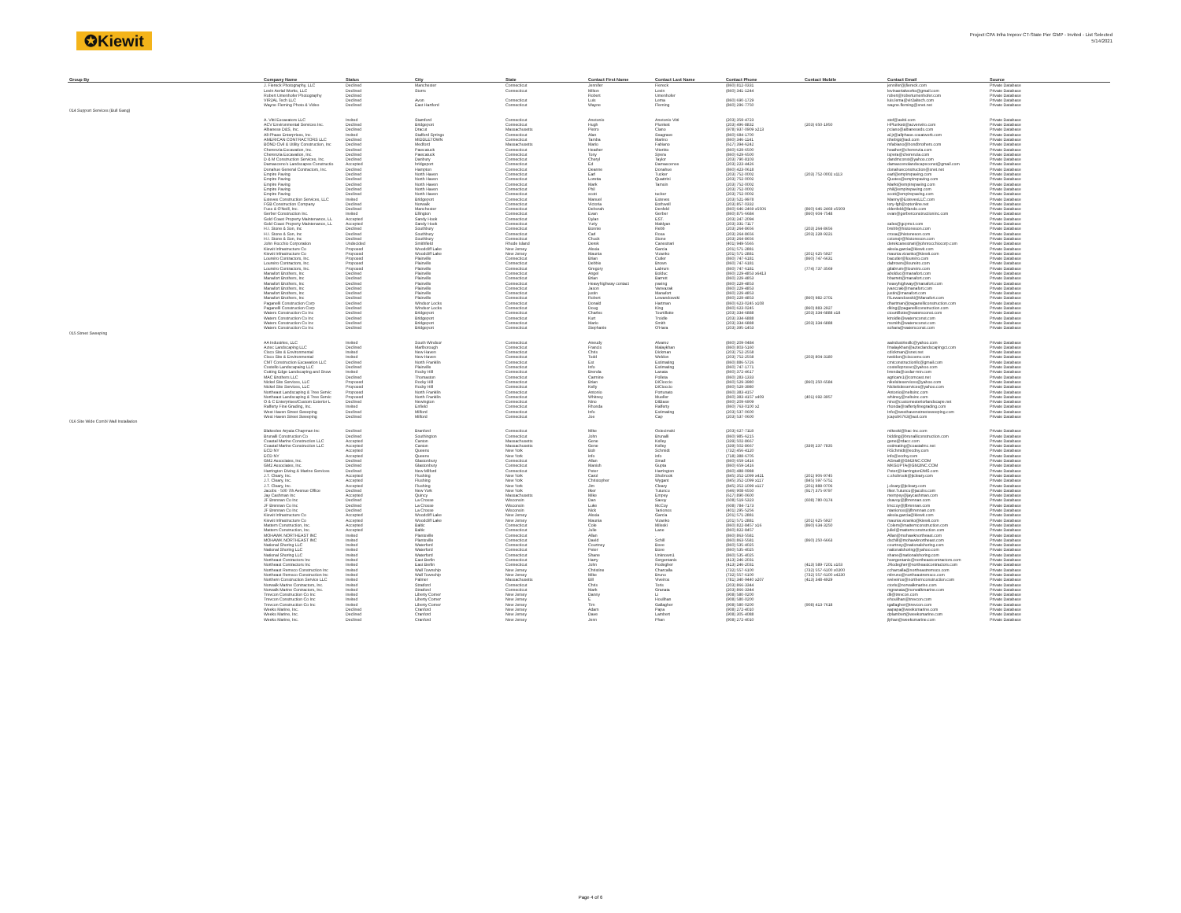✪Kiewit
Project:CPA Infra Improv CT-State Pier GMP - Invited - List Selected
5/14/2021
| Group By | Company Name | Status | City | State | Contact First Name | Contact Last Name | Contact Phone | Contact Mobile | Contact Email | Source |
| --- | --- | --- | --- | --- | --- | --- | --- | --- | --- | --- |
| | J. Fiereck Photography, LLC | Declined | Manchester | Connecticut | Jennifer | Fiereck | (860) 812-0331 | | jennifer@jfiereck.com | Private Database |
| | Levin Aerial Works, LLC | Declined | Storrs | Connecticut | Milton | Levin | (860) 341-1244 | | levinaerialworks@gmail.com | Private Database |
| | Robert Umenhofer Photography | Declined | | | Robert | Umenhofer | | | robert@robertumenhofer.com | Private Database |
| | VIR2AL Tech LLC | Declined | Avon | Connecticut | Luis | Lema | (860) 690-1729 | | luis.lema@vir2altech.com | Private Database |
| | Wayne Fleming Photo & Video | Declined | East Hartford | Connecticut | Wayne | Fleming | (860) 296-7750 | | wayne.fleming@snet.net | Private Database |
| 014 Support Services (Bull Gang) | | | | | | | | | | |
| | A. Vitti Excavators LLC | Invited | Stamford | Connecticut | Anotonio | Anotonio Vitti | (203) 359-4723 | | stef@avitti.com | Private Database |
| | ACV Environmental Services Inc. | Declined | Bridgeport | Connecticut | Hugh | Plunkett | (203) 496-8832 | (203) 650-1950 | HPlunkett@acvenviro.com | Private Database |
| | Albanese D&S, Inc. | Declined | Dracut | Massachusetts | Pietro | Ciano | (978) 937-0909 x213 | | pciano@albaneseds.com | Private Database |
| | All-Phase Enterprises, Inc. | Invited | Stafford Springs | Connecticut | Alan | Seagrave | (860) 684-1700 | | al.jr@allphase.coxatwork.com | Private Database |
| | AMERICAN CONTRACTORS LLC | Declined | MIDDLETOWN | Connecticut | Tamba | Marino | (860) 346-1141 | | tthebigt@aol.com | Private Database |
| | BOND Civil & Utility Construction, Inc | Declined | Medford | Massachusetts | Mario | Fabiano | (617) 394-6242 | | mfabiano@bondbrothers.com | Private Database |
| | Cherenzia Excavation, Inc. | Declined | Pawcatuck | Connecticut | Heather | Viteritto | (860) 629-6500 | | heather@cherenzia.com | Private Database |
| | Cherenzia Excavation, Inc. | Declined | Pawcatuck | Connecticut | Tony | Spera | (860) 629-6500 | | tspera@cherenzia.com | Private Database |
| | D & M Construction Services, Inc. | Declined | Danbury | Connecticut | Cheryl | Taylor | (203) 790-8103 | | dandmconst@yahoo.com | Private Database |
| | Damasceno's Landscapes Constructio | Accepted | bridgeport | Connecticut | Ed | Damascenos | (203) 223-4426 | | damascenolandscapeconst@gmail.com | Private Database |
| | Donahue General Contractors, Inc. | Declined | Hampton | Connecticut | Deanne | Donahue | (860) 423-0618 | | donahueconstruction@snet.net | Private Database |
| | Empire Paving | Declined | North Haven | Connecticut | Earl | Tucker | (203) 752-0002 | (203) 752-0002 x113 | earl@empirepaving.com | Private Database |
| | Empire Paving | Declined | North Haven | Connecticut | Loretta | Quattrini | (203) 752-0002 | | Quotes@empirepaving.com | Private Database |
| | Empire Paving | Declined | North Haven | Connecticut | Mark | Tamsin | (203) 752-0002 | | Markt@empirepaving.com | Private Database |
| | Empire Paving | Declined | North Haven | Connecticut | Phil | . | (203) 752-0002 | | phil@empirepaving.com | Private Database |
| | Empire Paving | Declined | North Haven | Connecticut | scott | tucker | (203) 752-0002 | | scott@empirepaving.com | Private Database |
| | Esteves Construction Services, LLC | Invited | Bridgeport | Connecticut | Manuel | Esteves | (203) 521-9978 | | Manny@EstevesLLC.com | Private Database |
| | FGB Construction Company | Declined | Norwalk | Connecticut | Victoria | Bothwell | (203) 857-0332 | | tory-fgb@optonline.net | Private Database |
| | Fuss & O'Neill, Inc. | Declined | Manchester | Connecticut | Deborah | Denfeld | (860) 646-2469 x5506 | (860) 646-2469 x5509 | ddenfeld@fando.com | Private Database |
| | Gerber Construction Inc. | Invited | Ellington | Connecticut | Evan | Gerber | (860) 875-6684 | (860) 604-7548 | evan@gerberconstructioninc.com | Private Database |
| | Gold Coast Property Maintenance, LL | Accepted | Sandy Hook | Connecticut | Dylan | EST. | (203) 247-2094 | | | Private Database |
| | Gold Coast Property Maintenance, LL | Accepted | Sandy Hook | Connecticut | Yuriy | Maklyan | (203) 331-7117 | | sales@gcpmct.com | Private Database |
| | H.I. Stone & Son, Inc | Declined | Southbury | Connecticut | Bonnie | Rebb | (203) 264-8656 | (203) 264-8656 | brebb@histoneson.com | Private Database |
| | H.I. Stone & Son, Inc | Declined | Southbury | Connecticut | Carl | Rosa | (203) 264-8656 | (203) 228-9221 | crosa@histoneson.com | Private Database |
| | H.I. Stone & Son, Inc | Declined | Southbury | Connecticut | Chuck | Stone | (203) 264-8656 | | cstonejr@histoneson.com | Private Database |
| | John Rocchio Corporation | Undecided | Smithfield | Rhode Island | Derek | Canestrari | (401) 949-5565 | | derekcanestrari@johnrocchiocorp.com | Private Database |
| | Kiewit Infrastructure Co | Proposed | Woodcliff Lake | New Jersey | Alexia | Garcia | (201) 571-2881 | | alexia.garcia@kiewit.com | Private Database |
| | Kiewit Infrastructure Co | Proposed | Woodcliff Lake | New Jersey | Maunia | Vizanko | (201) 571-2881 | (201) 625-5927 | maunia.vizanko@kiewit.com | Private Database |
| | Loureiro Contractors, Inc. | Proposed | Plainville | Connecticut | Brian | Cutler | (860) 747-6181 | (860) 747-6631 | bacutler@loureiro.com | Private Database |
| | Loureiro Contractors, Inc. | Proposed | Plainville | Connecticut | Debbie | Brown | (860) 747-6181 | | dabrown@loureiro.com | Private Database |
| | Loureiro Contractors, Inc. | Proposed | Plainville | Connecticut | Gregory | Labrum | (860) 747-6181 | (774) 737-3569 | gtlabrum@loureiro.com | Private Database |
| | Manafort Brothers, Inc | Declined | Plainville | Connecticut | Angel | Bolduc | (860) 229-4853 x6413 | | abolduc@manafort.com | Private Database |
| | Manafort Brothers, Inc | Declined | Plainville | Connecticut | Brian | Barrett | (860) 229-4853 | | bbarrett@manafort.com | Private Database |
| | Manafort Brothers, Inc | Declined | Plainville | Connecticut | Heavyhighway contact | paving | (860) 229-4853 | | heavyhighway@manafort.com | Private Database |
| | Manafort Brothers, Inc | Declined | Plainville | Connecticut | Jason | Vanvazak | (860) 229-4853 | | jvanczak@manafort.com | Private Database |
| | Manafort Brothers, Inc | Declined | Plainville | Connecticut | justin | Manafort | (860) 229-4853 | | justin@manafort.com | Private Database |
| | Manafort Brothers, Inc | Declined | Plainville | Connecticut | Robert | Lewandowski | (860) 229-4853 | (860) 982-2701 | RLewandowski@Manafort.com | Private Database |
| | Paganelli Construction Corp | Declined | Windsor Locks | Connecticut | Donald | Hartman | (860) 623-0245 x108 | | dhartman@paganelliconstruction.com | Private Database |
| | Paganelli Construction Corp | Declined | Windsor Locks | Connecticut | Doug | King | (860) 623-0245 | (860) 883-2927 | dking@paganelliconstruction.com | Private Database |
| | Waters Construction Co Inc | Declined | Bridgeport | Connecticut | Charles | Tourtillotte | (203) 334-6888 | (203) 334-6888 x18 | ctourtillotte@watersconst.com | Private Database |
| | Waters Construction Co Inc | Declined | Bridgeport | Connecticut | Kurt | Troidle | (203) 334-6888 | | ktroidle@watersconst.com | Private Database |
| | Waters Construction Co Inc | Declined | Bridgeport | Connecticut | Mario | Smith | (203) 334-6888 | (203) 334-6888 | msmith@watersconst.com | Private Database |
| | Waters Construction Co Inc | Declined | Bridgeport | Connecticut | Stephanie | O'Hara | (203) 395-1453 | | sohara@watersconst.com | Private Database |
| 015 Street Sweeping | | | | | | | | | | |
| | AA Industries, LLC | Invited | South Windsor | Connecticut | Aneudy | Alvarez | (860) 209-0484 | | aaindustriesllc@yahoo.com | Private Database |
| | Aztec Landscaping LLC | Declined | Marlborough | Connecticut | Francis | Malaykhan | (860) 803-5160 | | fmalaykhan@azteclandscapingct.com | Private Database |
| | Cisco Site & Environmental | Invited | New Haven | Connecticut | Chris | Dickman | (203) 752-2558 | | cdickman@snet.net | Private Database |
| | Cisco Site & Environmental | Invited | New Haven | Connecticut | Todd | Weldon | (203) 752-2558 | (203) 804-3180 | tweldon@ciscoenv.com | Private Database |
| | CMT Construction Excavation LLC | Declined | North Franklin | Connecticut | Est | Estimating | (860) 886-5726 | | cmtconstructionllc@gmail.com | Private Database |
| | Costello Landscapaing LLC | Declined | Plainville | Connecticut | Info | Estimating | (860) 747-1771 | | costelloprosvc@yahoo.com | Private Database |
| | Cutting Edge Landscaping and Snow | Invited | Rocky Hill | Connecticut | Brenda | Lanata | (860) 372-4617 | | brenda@cedar-mtn.com | Private Database |
| | MAC Brothers LLC | Declined | Thomaston | Connecticut | Carmine | Polleta | (860) 283-1333 | | agricare1@comcast.net | Private Database |
| | Nickel Site Services, LLC | Proposed | Rocky Hill | Connecticut | Brian | DiCioccio | (860) 529-3980 | (860) 250-6584 | nikelsiteservices@yahoo.com | Private Database |
| | Nickel Site Services, LLC | Proposed | Rocky Hill | Connecticut | Kelly | DiCioccio | (860) 529-3980 | | Nickelsiteservices@yahoo.com | Private Database |
| | Northeast Landscaping & Tree Servic | Proposed | North Franklin | Connecticut | Antonio | Portunato | (860) 383-4157 | | Antonio@neltsinc.com | Private Database |
| | Northeast Landscaping & Tree Servic | Proposed | North Franklin | Connecticut | Whitney | Mueller | (860) 383-4157 x409 | (401) 692-3957 | whitney@neltsinc.com | Private Database |
| | O & C Enterprises/Custom Exterior L | Declined | Newington | Connecticut | Nino | DiBiase | (860) 209-6909 | | nino@customexteriorlandscape.net | Private Database |
| | Rafferty Fine Grading, Inc. | Invited | Enfield | Connecticut | Rhonda | Rafferty | (860) 763-0100 x2 | | rhonda@raffertyfinegrading.com | Private Database |
| | West Haven Street Sweeping | Declined | Milford | Connecticut | Info | Estimating | (203) 537-0600 | | Info@westhavenstreetsweeping.com | Private Database |
| | West Haven Street Sweeping | Declined | Milford | Connecticut | Joe | Cap | (203) 537-0600 | | jcapob6763@aol.com | Private Database |
| 016 Site Wide Combi Wall Installation | | | | | | | | | | |
| | Blakeslee Arpaia Chapman Inc | Declined | Branford | Connecticut | Mike | Osiecimski | (203) 627-7118 | | mikeski@bac-inc.com | Private Database |
| | Brunalli Construction Co | Declined | Southington | Connecticut | John | Brunalli | (860) 985-6215 | | bidding@brunalliconstruction.com | Private Database |
| | Coastal Marine Construction LLC | Accepted | Canton | Massachusetts | Gene | Kelley | (339) 502-8667 | | gene@rdacc.com | Private Database |
| | Coastal Marine Construction LLC | Accepted | Canton | Massachusetts | Gene | Kelley | (339) 502-8667 | (339) 237-7835 | estimating@coastalmc.net | Private Database |
| | ECD NY | Accepted | Queens | New York | Bob | Schmidt | (732) 456-4120 | | RSchmidt@ecdny.com | Private Database |
| | ECD NY | Accepted | Queens | New York | info | info | (718) 388-6705 | | info@ecdny.com | Private Database |
| | GM2 Associates, Inc. | Declined | Glastonbury | Connecticut | Allan | Small | (860) 659-1416 | | ASmall@GM2INC.COM | Private Database |
| | GM2 Associates, Inc. | Declined | Glastonbury | Connecticut | Manish | Gupta | (860) 659-1416 | | MKGUPTA@GM2INC.COM | Private Database |
| | Harrington Diving & Marine Services | Declined | New Milford | Connecticut | Peter | Harrington | (860) 488-0988 | | Peter@HarringtonDMS.com | Private Database |
| | J.T. Cleary, Inc. | Accepted | Flushing | New York | Carol | Shobrook | (845) 352-1099 x421 | (201) 906-9745 | c.shobrook@jtcleary.com | Private Database |
| | J.T. Cleary, Inc. | Accepted | Flushing | New York | Christopher | Wygant | (845) 352-1099 x117 | (845) 597-5751 | | Private Database |
| | J.T. Cleary, Inc. | Accepted | Flushing | New York | Jim | Cleary | (845) 352-1099 x117 | (201) 888-0706 | j.cleary@jtcleary.com | Private Database |
| | Jacobs - 500 7th Avenue Office | Declined | New York | New York | Ilker | Tutuncu | (646) 908-6550 | (917) 375-9797 | Ilker.Tutuncu@jacobs.com | Private Database |
| | Jay Cashman Inc | Accepted | Quincy | Massachusetts | Mike | Empey | (617) 890-0600 | | mempey@jaycashman.com | Private Database |
| | JF Brennan Co Inc | Declined | La Crosse | Wisconsin | Dan | Savoy | (608) 519-5323 | (608) 780-0174 | dsavoy@jfbrennan.com | Private Database |
| | JF Brennan Co Inc | Declined | La Crosse | Wisconsin | Luke | McCoy | (608) 784-7173 | | lmccoy@jfbrennan.com | Private Database |
| | JF Brennan Co Inc | Declined | La Crosse | Wisconsin | Nick | Tanionos | (401) 295-5256 | | ntanionos@jfbrennan.com | Private Database |
| | Kiewit Infrastructure Co | Accepted | Woodcliff Lake | New Jersey | Alexia | Garcia | (201) 571-2881 | | alexia.garcia@kiewit.com | Private Database |
| | Kiewit Infrastructure Co | Accepted | Woodcliff Lake | New Jersey | Maunia | Vizanko | (201) 571-2881 | (201) 625-5927 | maunia.vizanko@kiewit.com | Private Database |
| | Mattern Construction, Inc. | Accepted | Baltic | Connecticut | Cole | Mileski | (860) 822-8457 x16 | (860) 634-3250 | Colem@matternconstruction.com | Private Database |
| | Mattern Construction, Inc. | Accepted | Baltic | Connecticut | Julie | Lane | (860) 822-8457 | | juliel@matternconstruction.com | Private Database |
| | MOHAWK NORTHEAST INC | Invited | Plantsville | Connecticut | Allan | . | (860) 863-5581 | | Allan@mohawknortheast.com | Private Database |
| | MOHAWK NORTHEAST INC | Invited | Plantsville | Connecticut | David | Schill | (860) 863-5581 | (860) 250-6663 | dschill@mohawknortheast.com | Private Database |
| | National Shoring LLC | Invited | Waterford | Connecticut | Courtney | Bove | (860) 535-4025 | | courtney@nationalshoring.com | Private Database |
| | National Shoring LLC | Invited | Waterford | Connecticut | Peter | Bove | (860) 535-4025 | | nationalshoring@yahoo.com | Private Database |
| | National Shoring LLC | Invited | Waterford | Connecticut | Shane | Unknown1 | (860) 535-4025 | | shane@nationalshoring.com | Private Database |
| | Northeast Contractors Inc | Invited | East Berlin | Connecticut | Harry | Sergentanis | (413) 246-2031 | | hsergentanis@northeastcontractors.com | Private Database |
| | Northeast Contractors Inc | Invited | East Berlin | Connecticut | John | Rodegher | (413) 246-2031 | (413) 589-7201 x103 | JRodegher@northeastcontractors.com | Private Database |
| | Northeast Remsco Construction Inc | Invited | Wall Township | New Jersey | Christine | Charcalla | (732) 557-6100 | (732) 557-6100 x0200 | ccharcalla@northeastremsco.com | Private Database |
| | Northeast Remsco Construction Inc | Invited | Wall Township | New Jersey | Mike | Bruno | (732) 557-6100 | (732) 557-6100 x4230 | mbruno@northeastremsco.com | Private Database |
| | Northern Construction Service LLC | Invited | Palmer | Massachusetts | Bill | Viveiros | (781) 340-9440 x207 | (413) 348-4929 | wviveiros@northernconstruction.com | Private Database |
| | Norwalk Marine Contractors, Inc. | Invited | Stratford | Connecticut | Chris | Toris | (203) 866-3344 | | ctoris@norwalkmarine.com | Private Database |
| | Norwalk Marine Contractors, Inc. | Invited | Stratford | Connecticut | Mark | Granata | (203) 866-3344 | | mgranata@norwalkmarine.com | Private Database |
| | Trevcon Construction Co Inc | Invited | Liberty Corner | New Jersey | Danny | Li | (908) 580-0200 | | dli@trevcon.com | Private Database |
| | Trevcon Construction Co Inc | Invited | Liberty Corner | New Jersey | E | Houlihan | (908) 580-0200 | | ehoulihan@trevcon.com | Private Database |
| | Trevcon Construction Co Inc | Invited | Liberty Corner | New Jersey | Tim | Gallagher | (908) 580-0200 | (908) 413-7618 | tgallagher@trevcon.com | Private Database |
| | Weeks Marine, Inc. | Declined | Cranford | New Jersey | Adam | Papa | (908) 272-4010 | | aapapa@weeksmarine.com | Private Database |
| | Weeks Marine, Inc. | Declined | Cranford | New Jersey | Dave | Lambert | (908) 305-4088 | | dplambert@weeksmarine.com | Private Database |
| | Weeks Marine, Inc. | Declined | Cranford | New Jersey | Jenn | Phan | (908) 272-4010 | | jlphan@weeksmarine.com | Private Database |
Page 4 of 6